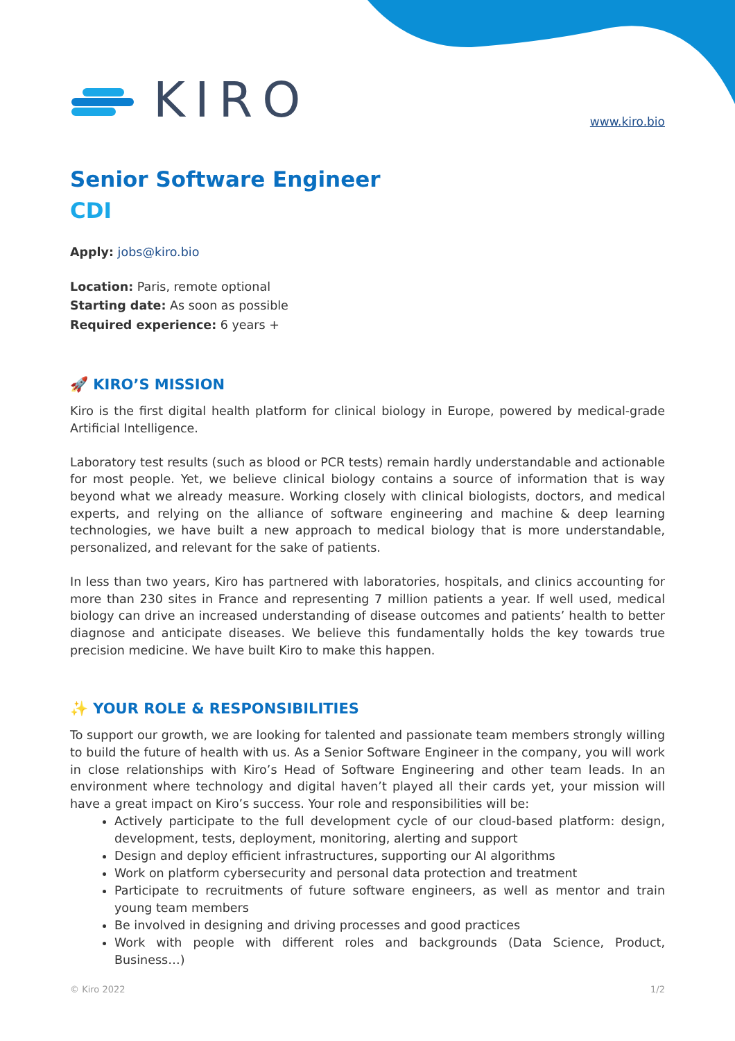KIRO
www.kiro.bio
Senior Software Engineer
CDI
Apply: jobs@kiro.bio
Location: Paris, remote optional
Starting date: As soon as possible
Required experience: 6 years +
🚀 KIRO’S MISSION
Kiro is the first digital health platform for clinical biology in Europe, powered by medical-grade Artificial Intelligence.
Laboratory test results (such as blood or PCR tests) remain hardly understandable and actionable for most people. Yet, we believe clinical biology contains a source of information that is way beyond what we already measure. Working closely with clinical biologists, doctors, and medical experts, and relying on the alliance of software engineering and machine & deep learning technologies, we have built a new approach to medical biology that is more understandable, personalized, and relevant for the sake of patients.
In less than two years, Kiro has partnered with laboratories, hospitals, and clinics accounting for more than 230 sites in France and representing 7 million patients a year. If well used, medical biology can drive an increased understanding of disease outcomes and patients’ health to better diagnose and anticipate diseases. We believe this fundamentally holds the key towards true precision medicine. We have built Kiro to make this happen.
✨ YOUR ROLE & RESPONSIBILITIES
To support our growth, we are looking for talented and passionate team members strongly willing to build the future of health with us. As a Senior Software Engineer in the company, you will work in close relationships with Kiro’s Head of Software Engineering and other team leads. In an environment where technology and digital haven’t played all their cards yet, your mission will have a great impact on Kiro’s success. Your role and responsibilities will be:
Actively participate to the full development cycle of our cloud-based platform: design, development, tests, deployment, monitoring, alerting and support
Design and deploy efficient infrastructures, supporting our AI algorithms
Work on platform cybersecurity and personal data protection and treatment
Participate to recruitments of future software engineers, as well as mentor and train young team members
Be involved in designing and driving processes and good practices
Work with people with different roles and backgrounds (Data Science, Product, Business…)
© Kiro 2022 1/2